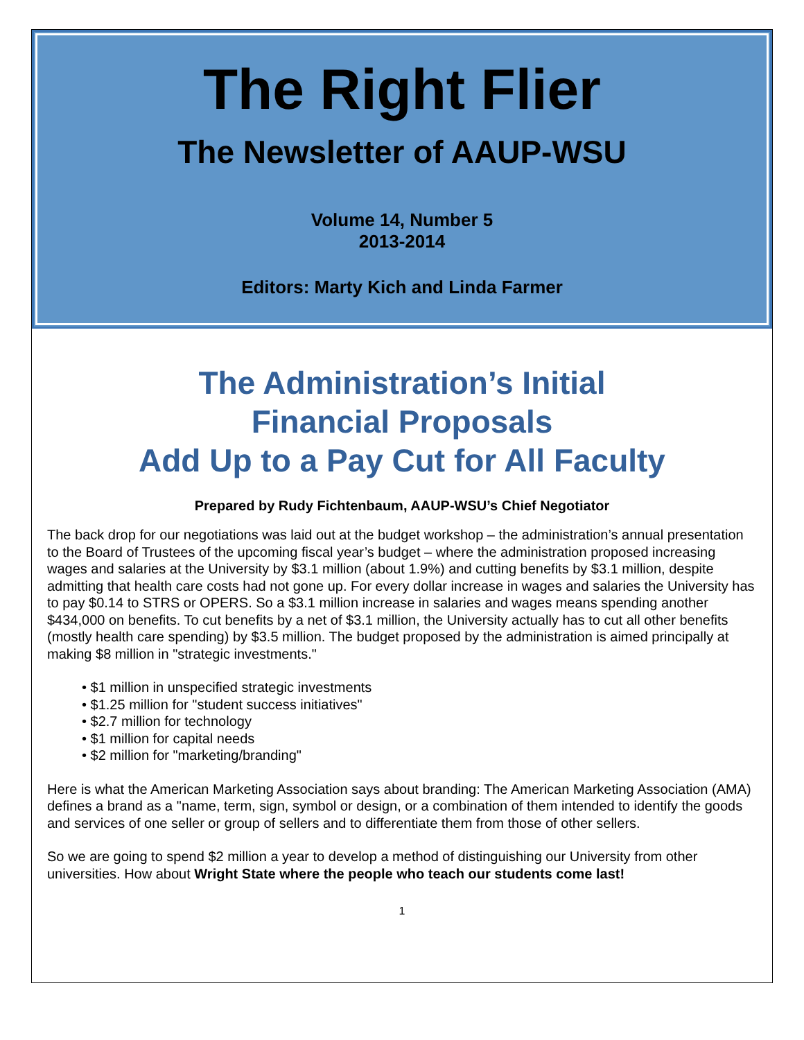The Right Flier
The Newsletter of AAUP-WSU
Volume 14, Number 5
2013-2014
Editors: Marty Kich and Linda Farmer
The Administration’s Initial
Financial Proposals
Add Up to a Pay Cut for All Faculty
Prepared by Rudy Fichtenbaum, AAUP-WSU’s Chief Negotiator
The back drop for our negotiations was laid out at the budget workshop – the administration’s annual presentation to the Board of Trustees of the upcoming fiscal year’s budget – where the administration proposed increasing wages and salaries at the University by $3.1 million (about 1.9%) and cutting benefits by $3.1 million, despite admitting that health care costs had not gone up. For every dollar increase in wages and salaries the University has to pay $0.14 to STRS or OPERS. So a $3.1 million increase in salaries and wages means spending another $434,000 on benefits. To cut benefits by a net of $3.1 million, the University actually has to cut all other benefits (mostly health care spending) by $3.5 million. The budget proposed by the administration is aimed principally at making $8 million in "strategic investments."
• $1 million in unspecified strategic investments
• $1.25 million for "student success initiatives"
• $2.7 million for technology
• $1 million for capital needs
• $2 million for "marketing/branding"
Here is what the American Marketing Association says about branding: The American Marketing Association (AMA) defines a brand as a "name, term, sign, symbol or design, or a combination of them intended to identify the goods and services of one seller or group of sellers and to differentiate them from those of other sellers.
So we are going to spend $2 million a year to develop a method of distinguishing our University from other universities. How about Wright State where the people who teach our students come last!
1